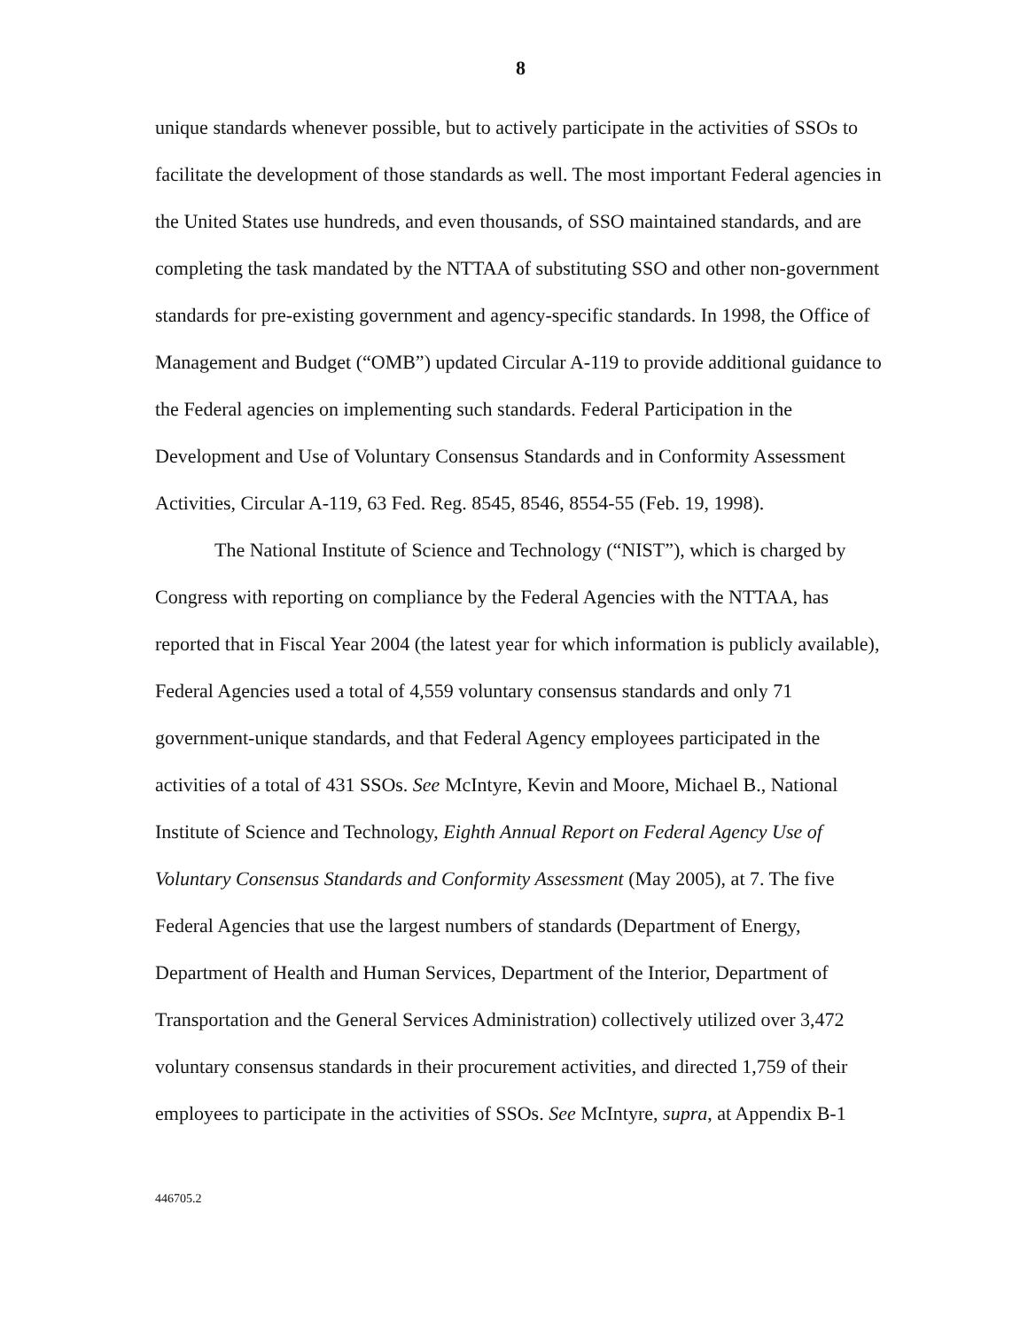8
unique standards whenever possible, but to actively participate in the activities of SSOs to facilitate the development of those standards as well. The most important Federal agencies in the United States use hundreds, and even thousands, of SSO maintained standards, and are completing the task mandated by the NTTAA of substituting SSO and other non-government standards for pre-existing government and agency-specific standards. In 1998, the Office of Management and Budget (“OMB”) updated Circular A-119 to provide additional guidance to the Federal agencies on implementing such standards. Federal Participation in the Development and Use of Voluntary Consensus Standards and in Conformity Assessment Activities, Circular A-119, 63 Fed. Reg. 8545, 8546, 8554-55 (Feb. 19, 1998).
The National Institute of Science and Technology (“NIST”), which is charged by Congress with reporting on compliance by the Federal Agencies with the NTTAA, has reported that in Fiscal Year 2004 (the latest year for which information is publicly available), Federal Agencies used a total of 4,559 voluntary consensus standards and only 71 government-unique standards, and that Federal Agency employees participated in the activities of a total of 431 SSOs. See McIntyre, Kevin and Moore, Michael B., National Institute of Science and Technology, Eighth Annual Report on Federal Agency Use of Voluntary Consensus Standards and Conformity Assessment (May 2005), at 7. The five Federal Agencies that use the largest numbers of standards (Department of Energy, Department of Health and Human Services, Department of the Interior, Department of Transportation and the General Services Administration) collectively utilized over 3,472 voluntary consensus standards in their procurement activities, and directed 1,759 of their employees to participate in the activities of SSOs. See McIntyre, supra, at Appendix B-1
446705.2